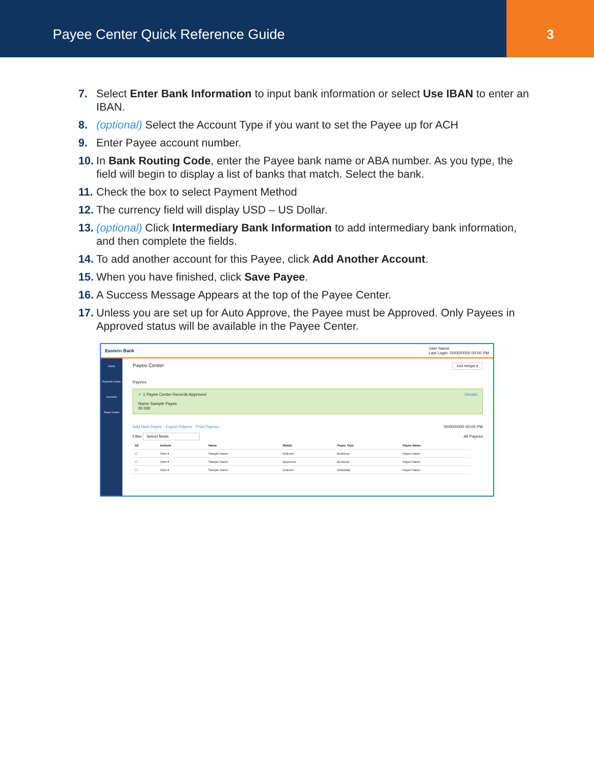Payee Center Quick Reference Guide
3
7. Select Enter Bank Information to input bank information or select Use IBAN to enter an IBAN.
8. (optional) Select the Account Type if you want to set the Payee up for ACH
9. Enter Payee account number.
10. In Bank Routing Code, enter the Payee bank name or ABA number. As you type, the field will begin to display a list of banks that match. Select the bank.
11. Check the box to select Payment Method
12. The currency field will display USD – US Dollar.
13. (optional) Click Intermediary Bank Information to add intermediary bank information, and then complete the fields.
14. To add another account for this Payee, click Add Another Account.
15. When you have finished, click Save Payee.
16. A Success Message Appears at the top of the Payee Center.
17. Unless you are set up for Auto Approve, the Payee must be Approved. Only Payees in Approved status will be available in the Payee Center.
Eastern Bank User Name
Last Login: 00/00/0000 00:00 PM
Home
Payment Center
Accounts
Payee Center
Payee Center Add Widget ▾
Payees
✓ 1 Payee Center Records Approved Details
Name Sample Payee
ID 000
Add New Payee · Export Payees · Print Payees 00/00/0000 00:00 PM
Filter Select fields All Payees
| All | Actions | Name | Status | Payee Type | Payee Name |
| --- | --- | --- | --- | --- | --- |
| ☐ | View ▾ | Sample Name | Entered | Business | Payee Name |
| ☐ | View ▾ | Sample Name | Approved | Business | Payee Name |
| ☐ | View ▾ | Sample Name | Entered | Individual | Payee Name |